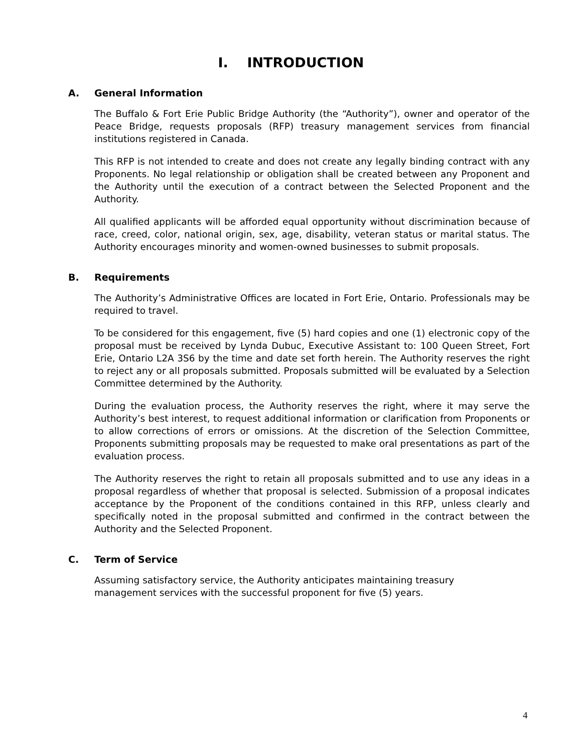I. INTRODUCTION
A. General Information
The Buffalo & Fort Erie Public Bridge Authority (the “Authority”), owner and operator of the Peace Bridge, requests proposals (RFP) treasury management services from financial institutions registered in Canada.
This RFP is not intended to create and does not create any legally binding contract with any Proponents. No legal relationship or obligation shall be created between any Proponent and the Authority until the execution of a contract between the Selected Proponent and the Authority.
All qualified applicants will be afforded equal opportunity without discrimination because of race, creed, color, national origin, sex, age, disability, veteran status or marital status. The Authority encourages minority and women-owned businesses to submit proposals.
B. Requirements
The Authority’s Administrative Offices are located in Fort Erie, Ontario. Professionals may be required to travel.
To be considered for this engagement, five (5) hard copies and one (1) electronic copy of the proposal must be received by Lynda Dubuc, Executive Assistant to: 100 Queen Street, Fort Erie, Ontario L2A 3S6 by the time and date set forth herein. The Authority reserves the right to reject any or all proposals submitted. Proposals submitted will be evaluated by a Selection Committee determined by the Authority.
During the evaluation process, the Authority reserves the right, where it may serve the Authority’s best interest, to request additional information or clarification from Proponents or to allow corrections of errors or omissions. At the discretion of the Selection Committee, Proponents submitting proposals may be requested to make oral presentations as part of the evaluation process.
The Authority reserves the right to retain all proposals submitted and to use any ideas in a proposal regardless of whether that proposal is selected. Submission of a proposal indicates acceptance by the Proponent of the conditions contained in this RFP, unless clearly and specifically noted in the proposal submitted and confirmed in the contract between the Authority and the Selected Proponent.
C. Term of Service
Assuming satisfactory service, the Authority anticipates maintaining treasury management services with the successful proponent for five (5) years.
4